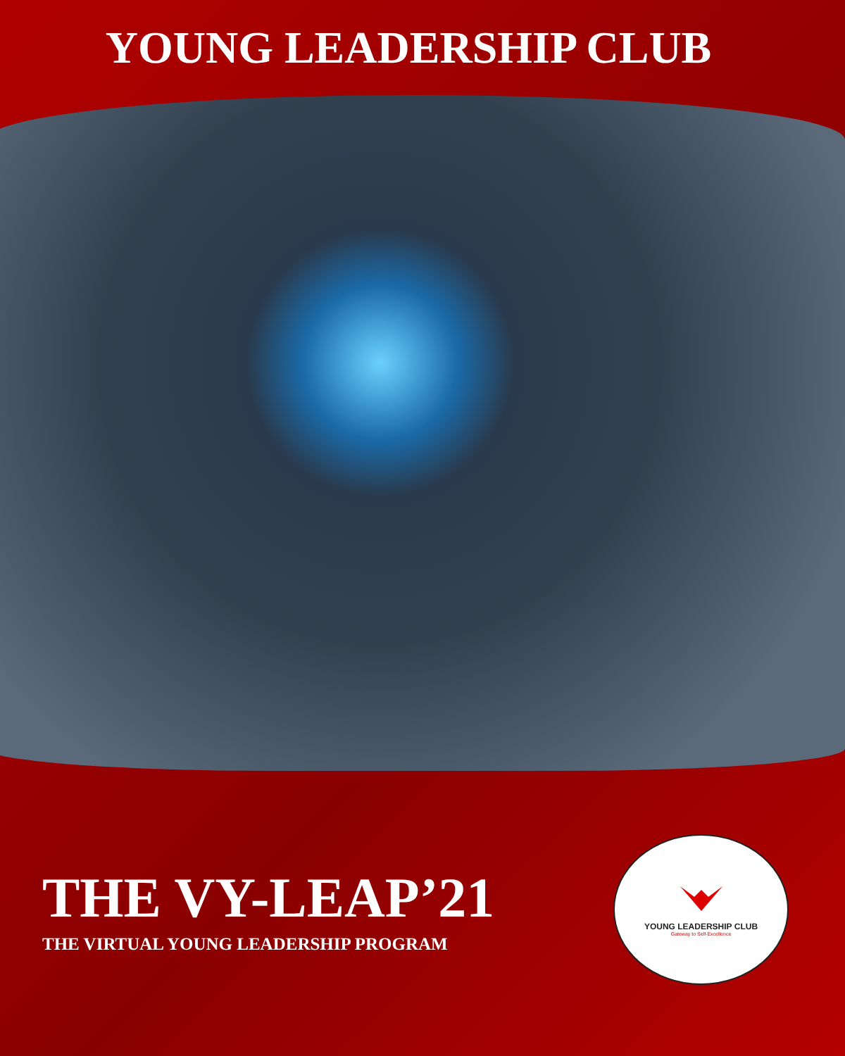YOUNG LEADERSHIP CLUB
THE VY-LEAP’21
THE VIRTUAL YOUNG LEADERSHIP PROGRAM
YOUNG LEADERSHIP CLUB
Gateway to Self-Excellence